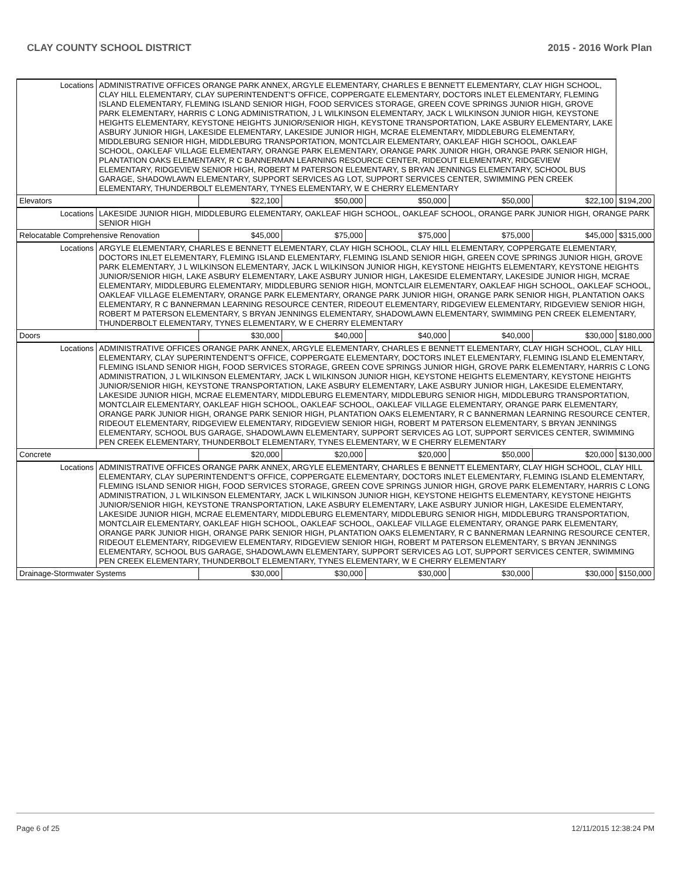CLAY COUNTY SCHOOL DISTRICT 2015 - 2016 Work Plan
| Locations | ADMINISTRATIVE OFFICES ORANGE PARK ANNEX, ARGYLE ELEMENTARY, CHARLES E BENNETT ELEMENTARY, CLAY HIGH SCHOOL, CLAY HILL ELEMENTARY, CLAY SUPERINTENDENT'S OFFICE, COPPERGATE ELEMENTARY, DOCTORS INLET ELEMENTARY, FLEMING ISLAND ELEMENTARY, FLEMING ISLAND SENIOR HIGH, FOOD SERVICES STORAGE, GREEN COVE SPRINGS JUNIOR HIGH, GROVE PARK ELEMENTARY, HARRIS C LONG ADMINISTRATION, J L WILKINSON ELEMENTARY, JACK L WILKINSON JUNIOR HIGH, KEYSTONE HEIGHTS ELEMENTARY, KEYSTONE HEIGHTS JUNIOR/SENIOR HIGH, KEYSTONE TRANSPORTATION, LAKE ASBURY ELEMENTARY, LAKE ASBURY JUNIOR HIGH, LAKESIDE ELEMENTARY, LAKESIDE JUNIOR HIGH, MCRAE ELEMENTARY, MIDDLEBURG ELEMENTARY, MIDDLEBURG SENIOR HIGH, MIDDLEBURG TRANSPORTATION, MONTCLAIR ELEMENTARY, OAKLEAF HIGH SCHOOL, OAKLEAF SCHOOL, OAKLEAF VILLAGE ELEMENTARY, ORANGE PARK ELEMENTARY, ORANGE PARK JUNIOR HIGH, ORANGE PARK SENIOR HIGH, PLANTATION OAKS ELEMENTARY, R C BANNERMAN LEARNING RESOURCE CENTER, RIDEOUT ELEMENTARY, RIDGEVIEW ELEMENTARY, RIDGEVIEW SENIOR HIGH, ROBERT M PATERSON ELEMENTARY, S BRYAN JENNINGS ELEMENTARY, SCHOOL BUS GARAGE, SHADOWLAWN ELEMENTARY, SUPPORT SERVICES AG LOT, SUPPORT SERVICES CENTER, SWIMMING PEN CREEK ELEMENTARY, THUNDERBOLT ELEMENTARY, TYNES ELEMENTARY, W E CHERRY ELEMENTARY | | | | | | |
| Elevators | | $22,100 | $50,000 | $50,000 | $50,000 | $22,100 | $194,200 |
| Locations | LAKESIDE JUNIOR HIGH, MIDDLEBURG ELEMENTARY, OAKLEAF HIGH SCHOOL, OAKLEAF SCHOOL, ORANGE PARK JUNIOR HIGH, ORANGE PARK SENIOR HIGH | | | | | | |
| Relocatable Comprehensive Renovation | | $45,000 | $75,000 | $75,000 | $75,000 | $45,000 | $315,000 |
| Locations | ARGYLE ELEMENTARY, CHARLES E BENNETT ELEMENTARY, CLAY HIGH SCHOOL, CLAY HILL ELEMENTARY, COPPERGATE ELEMENTARY, DOCTORS INLET ELEMENTARY, FLEMING ISLAND ELEMENTARY, FLEMING ISLAND SENIOR HIGH, GREEN COVE SPRINGS JUNIOR HIGH, GROVE PARK ELEMENTARY, J L WILKINSON ELEMENTARY, JACK L WILKINSON JUNIOR HIGH, KEYSTONE HEIGHTS ELEMENTARY, KEYSTONE HEIGHTS JUNIOR/SENIOR HIGH, LAKE ASBURY ELEMENTARY, LAKE ASBURY JUNIOR HIGH, LAKESIDE ELEMENTARY, LAKESIDE JUNIOR HIGH, MCRAE ELEMENTARY, MIDDLEBURG ELEMENTARY, MIDDLEBURG SENIOR HIGH, MONTCLAIR ELEMENTARY, OAKLEAF HIGH SCHOOL, OAKLEAF SCHOOL, OAKLEAF VILLAGE ELEMENTARY, ORANGE PARK ELEMENTARY, ORANGE PARK JUNIOR HIGH, ORANGE PARK SENIOR HIGH, PLANTATION OAKS ELEMENTARY, R C BANNERMAN LEARNING RESOURCE CENTER, RIDEOUT ELEMENTARY, RIDGEVIEW ELEMENTARY, RIDGEVIEW SENIOR HIGH, ROBERT M PATERSON ELEMENTARY, S BRYAN JENNINGS ELEMENTARY, SHADOWLAWN ELEMENTARY, SWIMMING PEN CREEK ELEMENTARY, THUNDERBOLT ELEMENTARY, TYNES ELEMENTARY, W E CHERRY ELEMENTARY | | | | | | |
| Doors | | $30,000 | $40,000 | $40,000 | $40,000 | $30,000 | $180,000 |
| Locations | ADMINISTRATIVE OFFICES ORANGE PARK ANNEX, ARGYLE ELEMENTARY, CHARLES E BENNETT ELEMENTARY, CLAY HIGH SCHOOL, CLAY HILL ELEMENTARY, CLAY SUPERINTENDENT'S OFFICE, COPPERGATE ELEMENTARY, DOCTORS INLET ELEMENTARY, FLEMING ISLAND ELEMENTARY, FLEMING ISLAND SENIOR HIGH, FOOD SERVICES STORAGE, GREEN COVE SPRINGS JUNIOR HIGH, GROVE PARK ELEMENTARY, HARRIS C LONG ADMINISTRATION, J L WILKINSON ELEMENTARY, JACK L WILKINSON JUNIOR HIGH, KEYSTONE HEIGHTS ELEMENTARY, KEYSTONE HEIGHTS JUNIOR/SENIOR HIGH, KEYSTONE TRANSPORTATION, LAKE ASBURY ELEMENTARY, LAKE ASBURY JUNIOR HIGH, LAKESIDE ELEMENTARY, LAKESIDE JUNIOR HIGH, MCRAE ELEMENTARY, MIDDLEBURG ELEMENTARY, MIDDLEBURG SENIOR HIGH, MIDDLEBURG TRANSPORTATION, MONTCLAIR ELEMENTARY, OAKLEAF HIGH SCHOOL, OAKLEAF SCHOOL, OAKLEAF VILLAGE ELEMENTARY, ORANGE PARK ELEMENTARY, ORANGE PARK JUNIOR HIGH, ORANGE PARK SENIOR HIGH, PLANTATION OAKS ELEMENTARY, R C BANNERMAN LEARNING RESOURCE CENTER, RIDEOUT ELEMENTARY, RIDGEVIEW ELEMENTARY, RIDGEVIEW SENIOR HIGH, ROBERT M PATERSON ELEMENTARY, S BRYAN JENNINGS ELEMENTARY, SCHOOL BUS GARAGE, SHADOWLAWN ELEMENTARY, SUPPORT SERVICES AG LOT, SUPPORT SERVICES CENTER, SWIMMING PEN CREEK ELEMENTARY, THUNDERBOLT ELEMENTARY, TYNES ELEMENTARY, W E CHERRY ELEMENTARY | | | | | | |
| Concrete | | $20,000 | $20,000 | $20,000 | $50,000 | $20,000 | $130,000 |
| Locations | ADMINISTRATIVE OFFICES ORANGE PARK ANNEX, ARGYLE ELEMENTARY, CHARLES E BENNETT ELEMENTARY, CLAY HIGH SCHOOL, CLAY HILL ELEMENTARY, CLAY SUPERINTENDENT'S OFFICE, COPPERGATE ELEMENTARY, DOCTORS INLET ELEMENTARY, FLEMING ISLAND ELEMENTARY, FLEMING ISLAND SENIOR HIGH, FOOD SERVICES STORAGE, GREEN COVE SPRINGS JUNIOR HIGH, GROVE PARK ELEMENTARY, HARRIS C LONG ADMINISTRATION, J L WILKINSON ELEMENTARY, JACK L WILKINSON JUNIOR HIGH, KEYSTONE HEIGHTS ELEMENTARY, KEYSTONE HEIGHTS JUNIOR/SENIOR HIGH, KEYSTONE TRANSPORTATION, LAKE ASBURY ELEMENTARY, LAKE ASBURY JUNIOR HIGH, LAKESIDE ELEMENTARY, LAKESIDE JUNIOR HIGH, MCRAE ELEMENTARY, MIDDLEBURG ELEMENTARY, MIDDLEBURG SENIOR HIGH, MIDDLEBURG TRANSPORTATION, MONTCLAIR ELEMENTARY, OAKLEAF HIGH SCHOOL, OAKLEAF SCHOOL, OAKLEAF VILLAGE ELEMENTARY, ORANGE PARK ELEMENTARY, ORANGE PARK JUNIOR HIGH, ORANGE PARK SENIOR HIGH, PLANTATION OAKS ELEMENTARY, R C BANNERMAN LEARNING RESOURCE CENTER, RIDEOUT ELEMENTARY, RIDGEVIEW ELEMENTARY, RIDGEVIEW SENIOR HIGH, ROBERT M PATERSON ELEMENTARY, S BRYAN JENNINGS ELEMENTARY, SCHOOL BUS GARAGE, SHADOWLAWN ELEMENTARY, SUPPORT SERVICES AG LOT, SUPPORT SERVICES CENTER, SWIMMING PEN CREEK ELEMENTARY, THUNDERBOLT ELEMENTARY, TYNES ELEMENTARY, W E CHERRY ELEMENTARY | | | | | | |
| Drainage-Stormwater Systems | | $30,000 | $30,000 | $30,000 | $30,000 | $30,000 | $150,000 |
Page 6 of 25 12/11/2015 12:38:24 PM